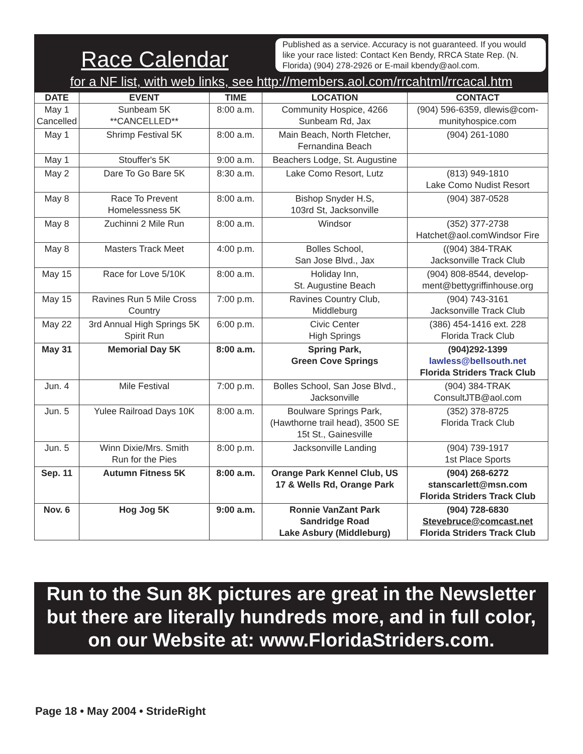Race Calendar
Published as a service. Accuracy is not guaranteed. If you would like your race listed: Contact Ken Bendy, RRCA State Rep. (N. Florida) (904) 278-2926 or E-mail kbendy@aol.com.
for a NF list, with web links, see http://members.aol.com/rrcahtml/rrcacal.htm
| DATE | EVENT | TIME | LOCATION | CONTACT |
| --- | --- | --- | --- | --- |
| May 1 Cancelled | Sunbeam 5K **CANCELLED** | 8:00 a.m. | Community Hospice, 4266 Sunbeam Rd, Jax | (904) 596-6359, dlewis@com- munityhospice.com |
| May 1 | Shrimp Festival 5K | 8:00 a.m. | Main Beach, North Fletcher, Fernandina Beach | (904) 261-1080 |
| May 1 | Stouffer's 5K | 9:00 a.m. | Beachers Lodge, St. Augustine | |
| May 2 | Dare To Go Bare 5K | 8:30 a.m. | Lake Como Resort, Lutz | (813) 949-1810 Lake Como Nudist Resort |
| May 8 | Race To Prevent Homelessness 5K | 8:00 a.m. | Bishop Snyder H.S, 103rd St, Jacksonville | (904) 387-0528 |
| May 8 | Zuchinni 2 Mile Run | 8:00 a.m. | Windsor | (352) 377-2738 Hatchet@aol.comWindsor Fire |
| May 8 | Masters Track Meet | 4:00 p.m. | Bolles School, San Jose Blvd., Jax | ((904) 384-TRAK Jacksonville Track Club |
| May 15 | Race for Love 5/10K | 8:00 a.m. | Holiday Inn, St. Augustine Beach | (904) 808-8544, develop- ment@bettygriffinhouse.org |
| May 15 | Ravines Run 5 Mile Cross Country | 7:00 p.m. | Ravines Country Club, Middleburg | (904) 743-3161 Jacksonville Track Club |
| May 22 | 3rd Annual High Springs 5K Spirit Run | 6:00 p.m. | Civic Center High Springs | (386) 454-1416 ext. 228 Florida Track Club |
| May 31 | Memorial Day 5K | 8:00 a.m. | Spring Park, Green Cove Springs | (904)292-1399 lawless@bellsouth.net Florida Striders Track Club |
| Jun. 4 | Mile Festival | 7:00 p.m. | Bolles School, San Jose Blvd., Jacksonville | (904) 384-TRAK ConsultJTB@aol.com |
| Jun. 5 | Yulee Railroad Days 10K | 8:00 a.m. | Boulware Springs Park, (Hawthorne trail head), 3500 SE 15t St., Gainesville | (352) 378-8725 Florida Track Club |
| Jun. 5 | Winn Dixie/Mrs. Smith Run for the Pies | 8:00 p.m. | Jacksonville Landing | (904) 739-1917 1st Place Sports |
| Sep. 11 | Autumn Fitness 5K | 8:00 a.m. | Orange Park Kennel Club, US 17 & Wells Rd, Orange Park | (904) 268-6272 stanscarlett@msn.com Florida Striders Track Club |
| Nov. 6 | Hog Jog 5K | 9:00 a.m. | Ronnie VanZant Park Sandridge Road Lake Asbury (Middleburg) | (904) 728-6830 Stevebruce@comcast.net Florida Striders Track Club |
Run to the Sun 8K pictures are great in the Newsletter but there are literally hundreds more, and in full color, on our Website at: www.FloridaStriders.com.
Page 18 • May 2004 • StrideRight